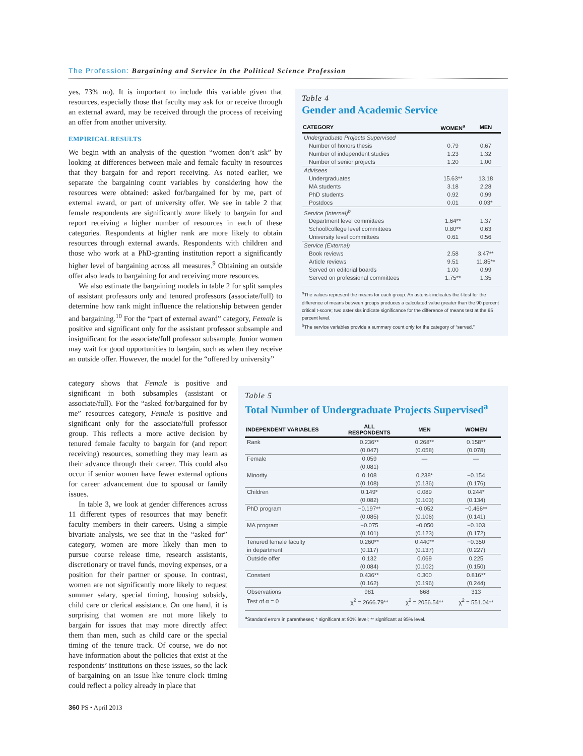The Profession: Bargaining and Service in the Political Science Profession
yes, 73% no). It is important to include this variable given that resources, especially those that faculty may ask for or receive through an external award, may be received through the process of receiving an offer from another university.
EMPIRICAL RESULTS
We begin with an analysis of the question “women don’t ask” by looking at differences between male and female faculty in resources that they bargain for and report receiving. As noted earlier, we separate the bargaining count variables by considering how the resources were obtained: asked for/bargained for by me, part of external award, or part of university offer. We see in table 2 that female respondents are significantly more likely to bargain for and report receiving a higher number of resources in each of these categories. Respondents at higher rank are more likely to obtain resources through external awards. Respondents with children and those who work at a PhD-granting institution report a significantly higher level of bargaining across all measures.<sup>9</sup> Obtaining an outside offer also leads to bargaining for and receiving more resources.
We also estimate the bargaining models in table 2 for split samples of assistant professors only and tenured professors (associate/full) to determine how rank might influence the relationship between gender and bargaining.<sup>10</sup> For the “part of external award” category, Female is positive and significant only for the assistant professor subsample and insignificant for the associate/full professor subsample. Junior women may wait for good opportunities to bargain, such as when they receive an outside offer. However, the model for the “offered by university”
category shows that Female is positive and significant in both subsamples (assistant or associate/full). For the “asked for/bargained for by me” resources category, Female is positive and significant only for the associate/full professor group. This reflects a more active decision by tenured female faculty to bargain for (and report receiving) resources, something they may learn as their advance through their career. This could also occur if senior women have fewer external options for career advancement due to spousal or family issues.
In table 3, we look at gender differences across 11 different types of resources that may benefit faculty members in their careers. Using a simple bivariate analysis, we see that in the “asked for” category, women are more likely than men to pursue course release time, research assistants, discretionary or travel funds, moving expenses, or a position for their partner or spouse. In contrast, women are not significantly more likely to request summer salary, special timing, housing subsidy, child care or clerical assistance. On one hand, it is surprising that women are not more likely to bargain for issues that may more directly affect them than men, such as child care or the special timing of the tenure track. Of course, we do not have information about the policies that exist at the respondents’ institutions on these issues, so the lack of bargaining on an issue like tenure clock timing could reflect a policy already in place that
Table 4
Gender and Academic Service
| CATEGORY | WOMEN<sup>a</sup> | MEN |
| --- | --- | --- |
| Undergraduate Projects Supervised | | |
| Number of honors thesis | 0.79 | 0.67 |
| Number of independent studies | 1.23 | 1.32 |
| Number of senior projects | 1.20 | 1.00 |
| Advisees | | |
| Undergraduates | 15.63** | 13.18 |
| MA students | 3.18 | 2.28 |
| PhD students | 0.92 | 0.99 |
| Postdocs | 0.01 | 0.03* |
| Service (Internal)<sup>b</sup> | | |
| Department level committees | 1.64** | 1.37 |
| School/college level committees | 0.80** | 0.63 |
| University level committees | 0.61 | 0.56 |
| Service (External) | | |
| Book reviews | 2.58 | 3.47** |
| Article reviews | 9.51 | 11.85** |
| Served on editorial boards | 1.00 | 0.99 |
| Served on professional committees | 1.75** | 1.35 |
<sup>a</sup> The values represent the means for each group. An asterisk indicates the t-test for the difference of means between groups produces a calculated value greater than the 90 percent critical t-score; two asterisks indicate significance for the difference of means test at the 95 percent level.
<sup>b</sup> The service variables provide a summary count only for the category of “served.”
Table 5
Total Number of Undergraduate Projects Supervised<sup>a</sup>
| INDEPENDENT VARIABLES | ALL RESPONDENTS | MEN | WOMEN |
| --- | --- | --- | --- |
| Rank | 0.236** | 0.268** | 0.158** |
| | (0.047) | (0.058) | (0.078) |
| Female | 0.059 | — | — |
| | (0.081) | | |
| Minority | 0.108 | 0.238* | −0.154 |
| | (0.108) | (0.136) | (0.176) |
| Children | 0.149* | 0.089 | 0.244* |
| | (0.082) | (0.103) | (0.134) |
| PhD program | −0.197** | −0.052 | −0.466** |
| | (0.085) | (0.106) | (0.141) |
| MA program | −0.075 | −0.050 | −0.103 |
| | (0.101) | (0.123) | (0.172) |
| Tenured female faculty | 0.260** | 0.440** | −0.350 |
| in department | (0.117) | (0.137) | (0.227) |
| Outside offer | 0.132 | 0.069 | 0.225 |
| | (0.084) | (0.102) | (0.150) |
| Constant | 0.436** | 0.300 | 0.816** |
| | (0.162) | (0.196) | (0.244) |
| Observations | 981 | 668 | 313 |
| Test of α = 0 | χ<sup>2</sup> = 2666.79** | χ<sup>2</sup> = 2056.54** | χ<sup>2</sup> = 551.04** |
<sup>a</sup> Standard errors in parentheses; * significant at 90% level; ** significant at 95% level.
360 PS • April 2013